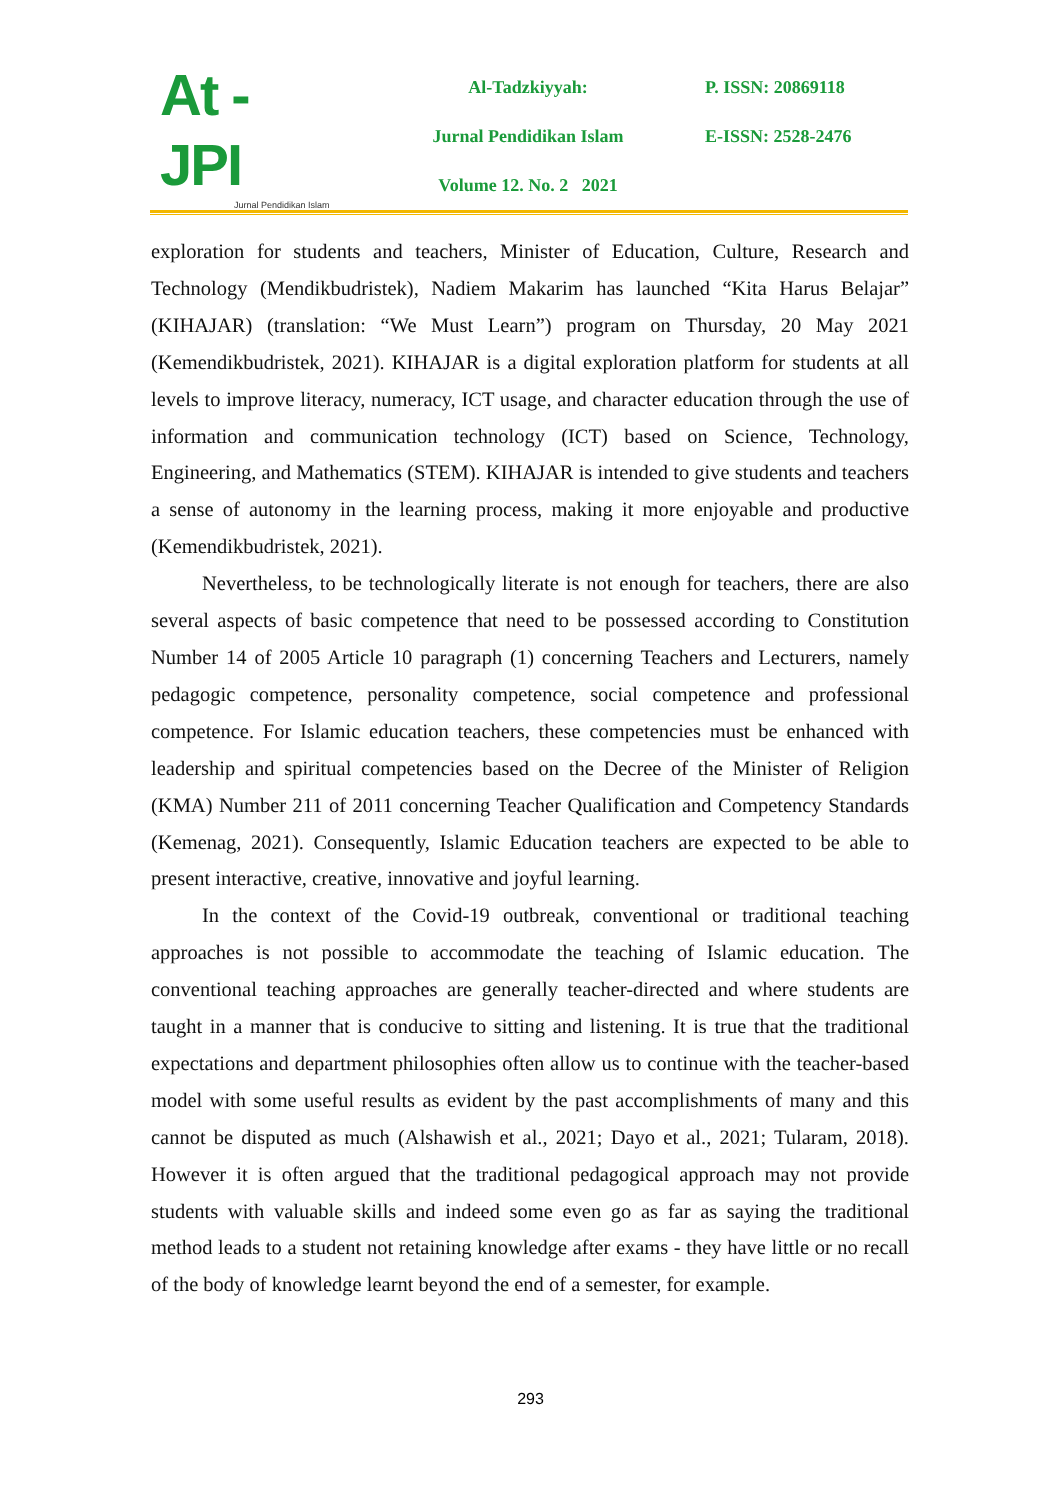At - JPI
Jurnal Pendidikan Islam
Al-Tadzkiyyah:
Jurnal Pendidikan Islam
Volume 12. No. 2 2021
P. ISSN: 20869118
E-ISSN: 2528-2476
exploration for students and teachers, Minister of Education, Culture, Research and Technology (Mendikbudristek), Nadiem Makarim has launched “Kita Harus Belajar” (KIHAJAR) (translation: “We Must Learn”) program on Thursday, 20 May 2021 (Kemendikbudristek, 2021). KIHAJAR is a digital exploration platform for students at all levels to improve literacy, numeracy, ICT usage, and character education through the use of information and communication technology (ICT) based on Science, Technology, Engineering, and Mathematics (STEM). KIHAJAR is intended to give students and teachers a sense of autonomy in the learning process, making it more enjoyable and productive (Kemendikbudristek, 2021).
Nevertheless, to be technologically literate is not enough for teachers, there are also several aspects of basic competence that need to be possessed according to Constitution Number 14 of 2005 Article 10 paragraph (1) concerning Teachers and Lecturers, namely pedagogic competence, personality competence, social competence and professional competence. For Islamic education teachers, these competencies must be enhanced with leadership and spiritual competencies based on the Decree of the Minister of Religion (KMA) Number 211 of 2011 concerning Teacher Qualification and Competency Standards (Kemenag, 2021). Consequently, Islamic Education teachers are expected to be able to present interactive, creative, innovative and joyful learning.
In the context of the Covid-19 outbreak, conventional or traditional teaching approaches is not possible to accommodate the teaching of Islamic education. The conventional teaching approaches are generally teacher-directed and where students are taught in a manner that is conducive to sitting and listening. It is true that the traditional expectations and department philosophies often allow us to continue with the teacher-based model with some useful results as evident by the past accomplishments of many and this cannot be disputed as much (Alshawish et al., 2021; Dayo et al., 2021; Tularam, 2018). However it is often argued that the traditional pedagogical approach may not provide students with valuable skills and indeed some even go as far as saying the traditional method leads to a student not retaining knowledge after exams - they have little or no recall of the body of knowledge learnt beyond the end of a semester, for example.
293